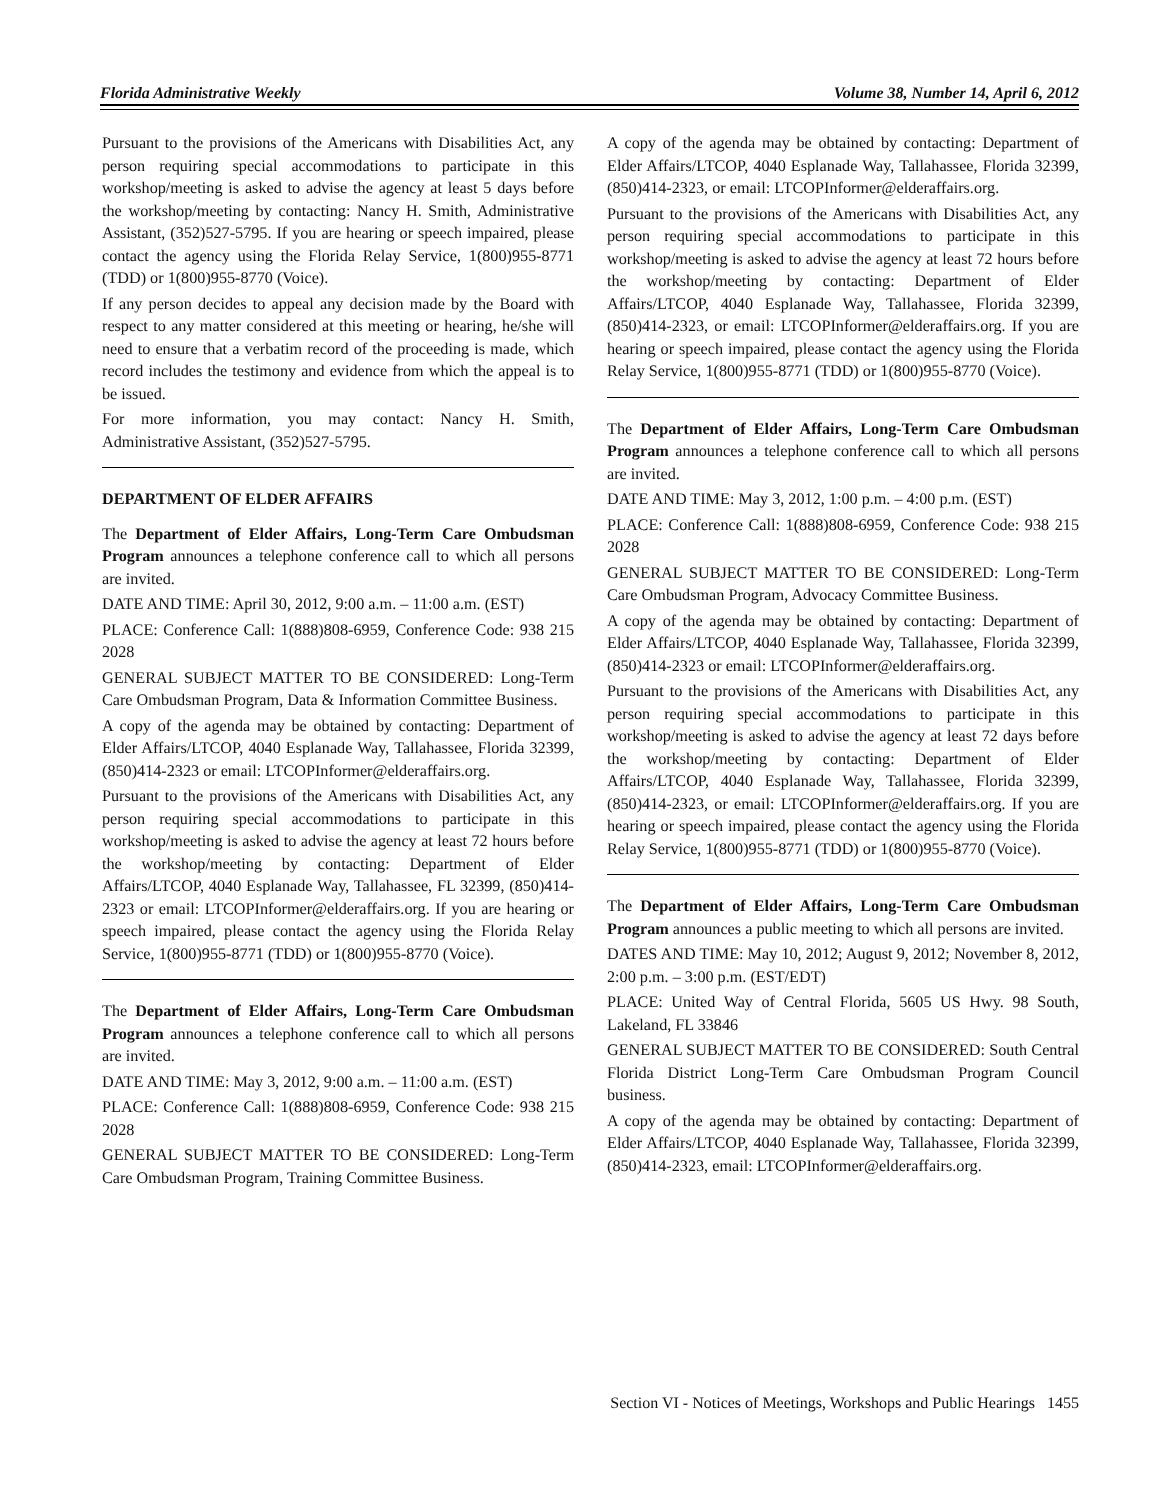Florida Administrative Weekly Volume 38, Number 14, April 6, 2012
Pursuant to the provisions of the Americans with Disabilities Act, any person requiring special accommodations to participate in this workshop/meeting is asked to advise the agency at least 5 days before the workshop/meeting by contacting: Nancy H. Smith, Administrative Assistant, (352)527-5795. If you are hearing or speech impaired, please contact the agency using the Florida Relay Service, 1(800)955-8771 (TDD) or 1(800)955-8770 (Voice).
If any person decides to appeal any decision made by the Board with respect to any matter considered at this meeting or hearing, he/she will need to ensure that a verbatim record of the proceeding is made, which record includes the testimony and evidence from which the appeal is to be issued.
For more information, you may contact: Nancy H. Smith, Administrative Assistant, (352)527-5795.
DEPARTMENT OF ELDER AFFAIRS
The Department of Elder Affairs, Long-Term Care Ombudsman Program announces a telephone conference call to which all persons are invited.
DATE AND TIME: April 30, 2012, 9:00 a.m. – 11:00 a.m. (EST)
PLACE: Conference Call: 1(888)808-6959, Conference Code: 938 215 2028
GENERAL SUBJECT MATTER TO BE CONSIDERED: Long-Term Care Ombudsman Program, Data & Information Committee Business.
A copy of the agenda may be obtained by contacting: Department of Elder Affairs/LTCOP, 4040 Esplanade Way, Tallahassee, Florida 32399, (850)414-2323 or email: LTCOPInformer@elderaffairs.org.
Pursuant to the provisions of the Americans with Disabilities Act, any person requiring special accommodations to participate in this workshop/meeting is asked to advise the agency at least 72 hours before the workshop/meeting by contacting: Department of Elder Affairs/LTCOP, 4040 Esplanade Way, Tallahassee, FL 32399, (850)414-2323 or email: LTCOPInformer@elderaffairs.org. If you are hearing or speech impaired, please contact the agency using the Florida Relay Service, 1(800)955-8771 (TDD) or 1(800)955-8770 (Voice).
The Department of Elder Affairs, Long-Term Care Ombudsman Program announces a telephone conference call to which all persons are invited.
DATE AND TIME: May 3, 2012, 9:00 a.m. – 11:00 a.m. (EST)
PLACE: Conference Call: 1(888)808-6959, Conference Code: 938 215 2028
GENERAL SUBJECT MATTER TO BE CONSIDERED: Long-Term Care Ombudsman Program, Training Committee Business.
A copy of the agenda may be obtained by contacting: Department of Elder Affairs/LTCOP, 4040 Esplanade Way, Tallahassee, Florida 32399, (850)414-2323, or email: LTCOPInformer@elderaffairs.org.
Pursuant to the provisions of the Americans with Disabilities Act, any person requiring special accommodations to participate in this workshop/meeting is asked to advise the agency at least 72 hours before the workshop/meeting by contacting: Department of Elder Affairs/LTCOP, 4040 Esplanade Way, Tallahassee, Florida 32399, (850)414-2323, or email: LTCOPInformer@elderaffairs.org. If you are hearing or speech impaired, please contact the agency using the Florida Relay Service, 1(800)955-8771 (TDD) or 1(800)955-8770 (Voice).
The Department of Elder Affairs, Long-Term Care Ombudsman Program announces a telephone conference call to which all persons are invited.
DATE AND TIME: May 3, 2012, 1:00 p.m. – 4:00 p.m. (EST)
PLACE: Conference Call: 1(888)808-6959, Conference Code: 938 215 2028
GENERAL SUBJECT MATTER TO BE CONSIDERED: Long-Term Care Ombudsman Program, Advocacy Committee Business.
A copy of the agenda may be obtained by contacting: Department of Elder Affairs/LTCOP, 4040 Esplanade Way, Tallahassee, Florida 32399, (850)414-2323 or email: LTCOPInformer@elderaffairs.org.
Pursuant to the provisions of the Americans with Disabilities Act, any person requiring special accommodations to participate in this workshop/meeting is asked to advise the agency at least 72 days before the workshop/meeting by contacting: Department of Elder Affairs/LTCOP, 4040 Esplanade Way, Tallahassee, Florida 32399, (850)414-2323, or email: LTCOPInformer@elderaffairs.org. If you are hearing or speech impaired, please contact the agency using the Florida Relay Service, 1(800)955-8771 (TDD) or 1(800)955-8770 (Voice).
The Department of Elder Affairs, Long-Term Care Ombudsman Program announces a public meeting to which all persons are invited.
DATES AND TIME: May 10, 2012; August 9, 2012; November 8, 2012, 2:00 p.m. – 3:00 p.m. (EST/EDT)
PLACE: United Way of Central Florida, 5605 US Hwy. 98 South, Lakeland, FL 33846
GENERAL SUBJECT MATTER TO BE CONSIDERED: South Central Florida District Long-Term Care Ombudsman Program Council business.
A copy of the agenda may be obtained by contacting: Department of Elder Affairs/LTCOP, 4040 Esplanade Way, Tallahassee, Florida 32399, (850)414-2323, email: LTCOPInformer@elderaffairs.org.
Section VI - Notices of Meetings, Workshops and Public Hearings 1455